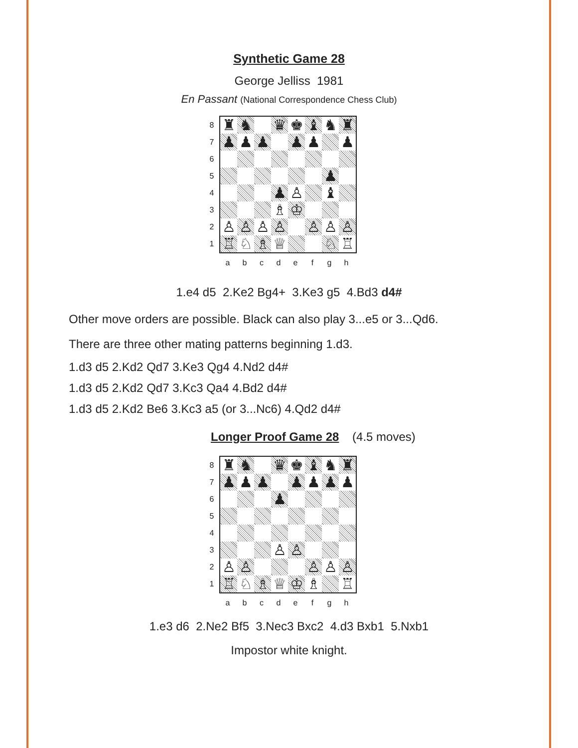Synthetic Game 28
George Jelliss 1981
En Passant (National Correspondence Chess Club)
87654321
♜
♞
♛
♚
♝
♞
♜
♟
♟
♟
♟
♟
♟
♟
♟
♙
♝
♗
♔
♙
♙
♙
♙
♙
♙
♙
♖
♘
♗
♕
♘
♖
abcdefgh
1.e4 d5 2.Ke2 Bg4+ 3.Ke3 g5 4.Bd3 d4#
Other move orders are possible. Black can also play 3...e5 or 3...Qd6.
There are three other mating patterns beginning 1.d3.
1.d3 d5 2.Kd2 Qd7 3.Ke3 Qg4 4.Nd2 d4#
1.d3 d5 2.Kd2 Qd7 3.Kc3 Qa4 4.Bd2 d4#
1.d3 d5 2.Kd2 Be6 3.Kc3 a5 (or 3...Nc6) 4.Qd2 d4#
Longer Proof Game 28 (4.5 moves)
87654321
♜
♞
♛
♚
♝
♞
♜
♟
♟
♟
♟
♟
♟
♟
♟
♙
♙
♙
♙
♙
♙
♙
♖
♘
♗
♕
♔
♗
♖
abcdefgh
1.e3 d6 2.Ne2 Bf5 3.Nec3 Bxc2 4.d3 Bxb1 5.Nxb1
Impostor white knight.